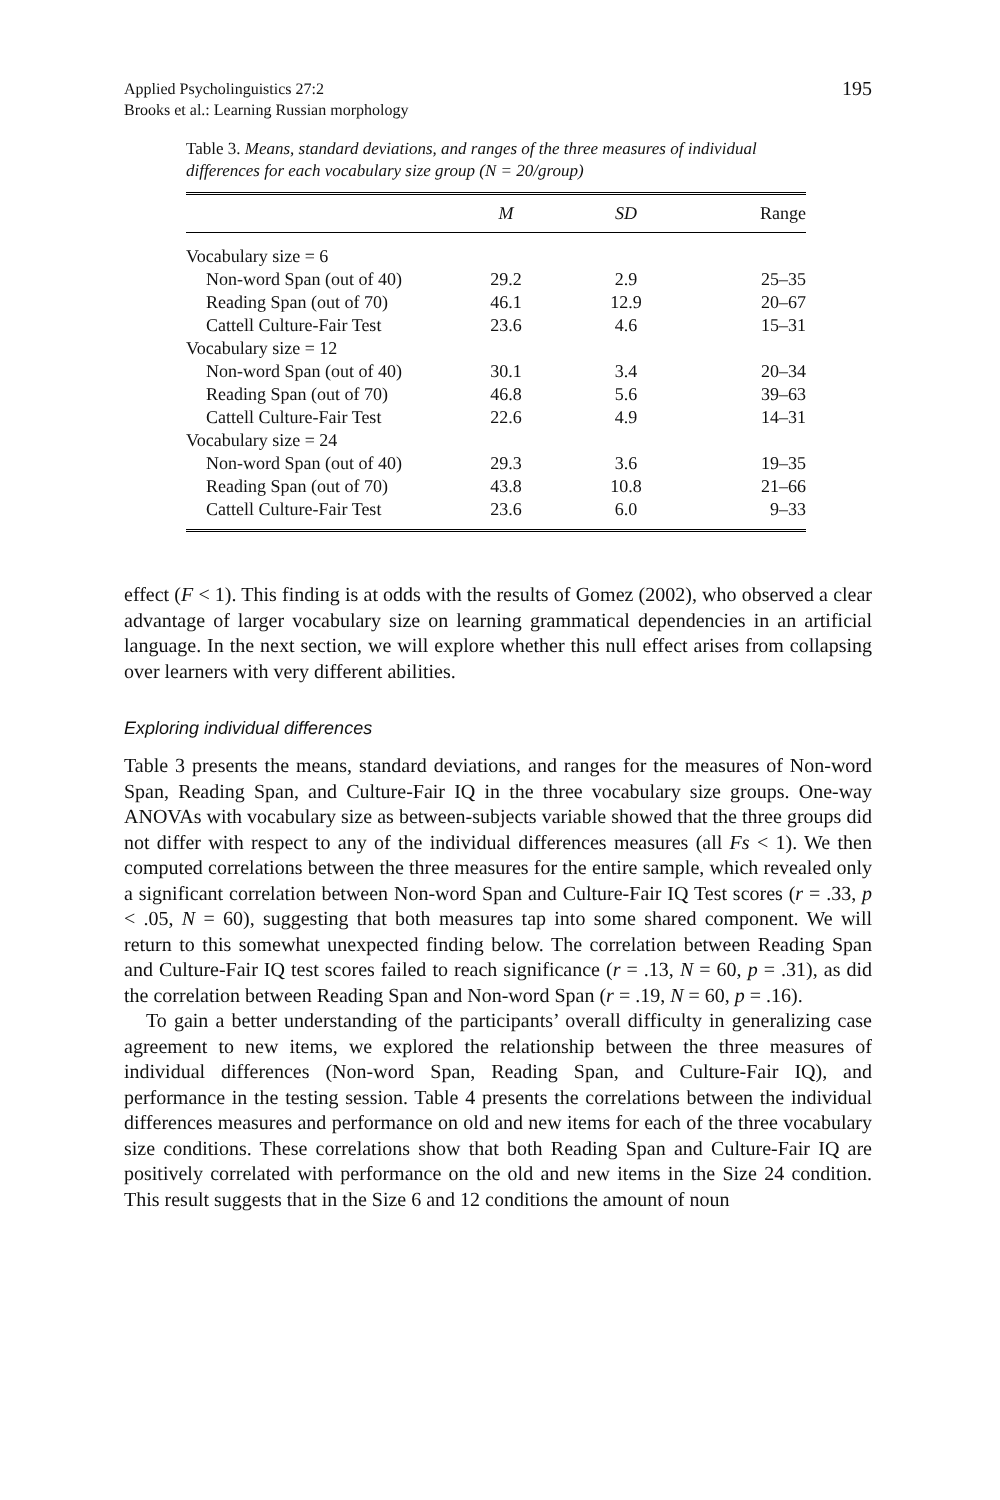Applied Psycholinguistics 27:2
Brooks et al.: Learning Russian morphology
195
Table 3. Means, standard deviations, and ranges of the three measures of individual differences for each vocabulary size group (N = 20/group)
| | M | SD | Range |
| --- | --- | --- | --- |
| Vocabulary size = 6 | | | |
| Non-word Span (out of 40) | 29.2 | 2.9 | 25–35 |
| Reading Span (out of 70) | 46.1 | 12.9 | 20–67 |
| Cattell Culture-Fair Test | 23.6 | 4.6 | 15–31 |
| Vocabulary size = 12 | | | |
| Non-word Span (out of 40) | 30.1 | 3.4 | 20–34 |
| Reading Span (out of 70) | 46.8 | 5.6 | 39–63 |
| Cattell Culture-Fair Test | 22.6 | 4.9 | 14–31 |
| Vocabulary size = 24 | | | |
| Non-word Span (out of 40) | 29.3 | 3.6 | 19–35 |
| Reading Span (out of 70) | 43.8 | 10.8 | 21–66 |
| Cattell Culture-Fair Test | 23.6 | 6.0 | 9–33 |
effect (F < 1). This finding is at odds with the results of Gomez (2002), who observed a clear advantage of larger vocabulary size on learning grammatical dependencies in an artificial language. In the next section, we will explore whether this null effect arises from collapsing over learners with very different abilities.
Exploring individual differences
Table 3 presents the means, standard deviations, and ranges for the measures of Non-word Span, Reading Span, and Culture-Fair IQ in the three vocabulary size groups. One-way ANOVAs with vocabulary size as between-subjects variable showed that the three groups did not differ with respect to any of the individual differences measures (all Fs < 1). We then computed correlations between the three measures for the entire sample, which revealed only a significant correlation between Non-word Span and Culture-Fair IQ Test scores (r = .33, p < .05, N = 60), suggesting that both measures tap into some shared component. We will return to this somewhat unexpected finding below. The correlation between Reading Span and Culture-Fair IQ test scores failed to reach significance (r = .13, N = 60, p = .31), as did the correlation between Reading Span and Non-word Span (r = .19, N = 60, p = .16).
To gain a better understanding of the participants’ overall difficulty in generalizing case agreement to new items, we explored the relationship between the three measures of individual differences (Non-word Span, Reading Span, and Culture-Fair IQ), and performance in the testing session. Table 4 presents the correlations between the individual differences measures and performance on old and new items for each of the three vocabulary size conditions. These correlations show that both Reading Span and Culture-Fair IQ are positively correlated with performance on the old and new items in the Size 24 condition. This result suggests that in the Size 6 and 12 conditions the amount of noun